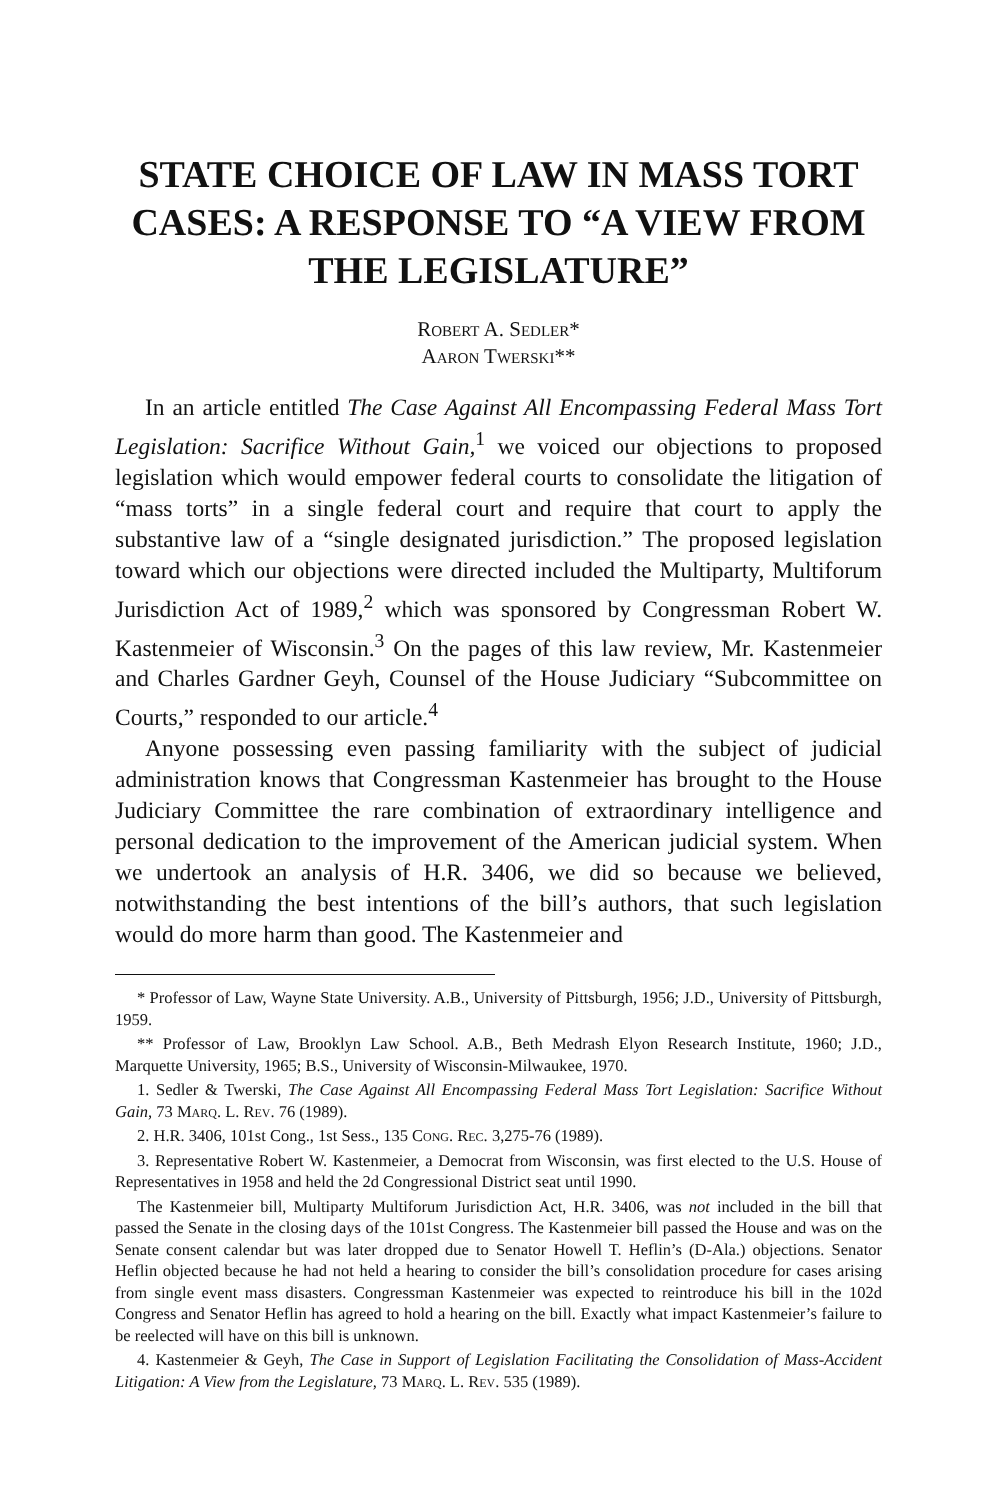STATE CHOICE OF LAW IN MASS TORT CASES: A RESPONSE TO “A VIEW FROM THE LEGISLATURE”
Robert A. Sedler*
Aaron Twerski**
In an article entitled The Case Against All Encompassing Federal Mass Tort Legislation: Sacrifice Without Gain,<sup>1</sup> we voiced our objections to proposed legislation which would empower federal courts to consolidate the litigation of “mass torts” in a single federal court and require that court to apply the substantive law of a “single designated jurisdiction.” The proposed legislation toward which our objections were directed included the Multiparty, Multiforum Jurisdiction Act of 1989,<sup>2</sup> which was sponsored by Congressman Robert W. Kastenmeier of Wisconsin.<sup>3</sup> On the pages of this law review, Mr. Kastenmeier and Charles Gardner Geyh, Counsel of the House Judiciary “Subcommittee on Courts,” responded to our article.<sup>4</sup>
Anyone possessing even passing familiarity with the subject of judicial administration knows that Congressman Kastenmeier has brought to the House Judiciary Committee the rare combination of extraordinary intelligence and personal dedication to the improvement of the American judicial system. When we undertook an analysis of H.R. 3406, we did so because we believed, notwithstanding the best intentions of the bill’s authors, that such legislation would do more harm than good. The Kastenmeier and
* Professor of Law, Wayne State University. A.B., University of Pittsburgh, 1956; J.D., University of Pittsburgh, 1959.
** Professor of Law, Brooklyn Law School. A.B., Beth Medrash Elyon Research Institute, 1960; J.D., Marquette University, 1965; B.S., University of Wisconsin-Milwaukee, 1970.
1. Sedler & Twerski, The Case Against All Encompassing Federal Mass Tort Legislation: Sacrifice Without Gain, 73 Marq. L. Rev. 76 (1989).
2. H.R. 3406, 101st Cong., 1st Sess., 135 Cong. Rec. 3,275-76 (1989).
3. Representative Robert W. Kastenmeier, a Democrat from Wisconsin, was first elected to the U.S. House of Representatives in 1958 and held the 2d Congressional District seat until 1990.
The Kastenmeier bill, Multiparty Multiforum Jurisdiction Act, H.R. 3406, was not included in the bill that passed the Senate in the closing days of the 101st Congress. The Kastenmeier bill passed the House and was on the Senate consent calendar but was later dropped due to Senator Howell T. Heflin’s (D-Ala.) objections. Senator Heflin objected because he had not held a hearing to consider the bill’s consolidation procedure for cases arising from single event mass disasters. Congressman Kastenmeier was expected to reintroduce his bill in the 102d Congress and Senator Heflin has agreed to hold a hearing on the bill. Exactly what impact Kastenmeier’s failure to be reelected will have on this bill is unknown.
4. Kastenmeier & Geyh, The Case in Support of Legislation Facilitating the Consolidation of Mass-Accident Litigation: A View from the Legislature, 73 Marq. L. Rev. 535 (1989).